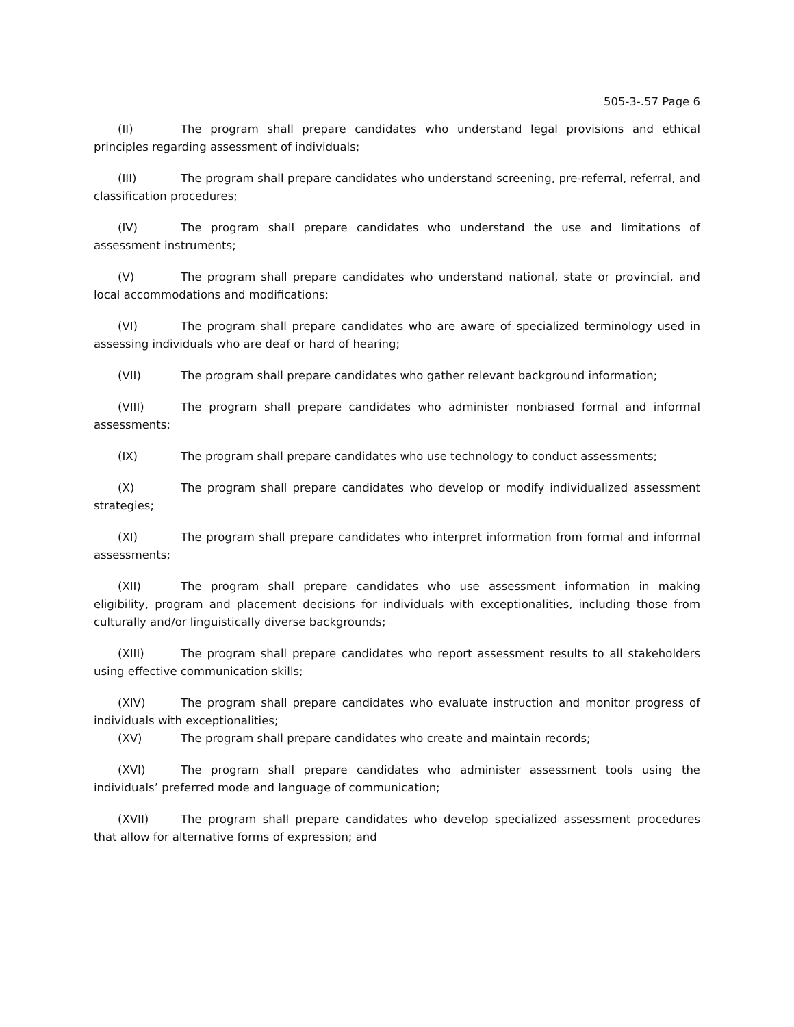505-3-.57 Page 6
(II) The program shall prepare candidates who understand legal provisions and ethical principles regarding assessment of individuals;
(III) The program shall prepare candidates who understand screening, pre-referral, referral, and classification procedures;
(IV) The program shall prepare candidates who understand the use and limitations of assessment instruments;
(V) The program shall prepare candidates who understand national, state or provincial, and local accommodations and modifications;
(VI) The program shall prepare candidates who are aware of specialized terminology used in assessing individuals who are deaf or hard of hearing;
(VII) The program shall prepare candidates who gather relevant background information;
(VIII) The program shall prepare candidates who administer nonbiased formal and informal assessments;
(IX) The program shall prepare candidates who use technology to conduct assessments;
(X) The program shall prepare candidates who develop or modify individualized assessment strategies;
(XI) The program shall prepare candidates who interpret information from formal and informal assessments;
(XII) The program shall prepare candidates who use assessment information in making eligibility, program and placement decisions for individuals with exceptionalities, including those from culturally and/or linguistically diverse backgrounds;
(XIII) The program shall prepare candidates who report assessment results to all stakeholders using effective communication skills;
(XIV) The program shall prepare candidates who evaluate instruction and monitor progress of individuals with exceptionalities;
(XV) The program shall prepare candidates who create and maintain records;
(XVI) The program shall prepare candidates who administer assessment tools using the individuals’ preferred mode and language of communication;
(XVII) The program shall prepare candidates who develop specialized assessment procedures that allow for alternative forms of expression; and